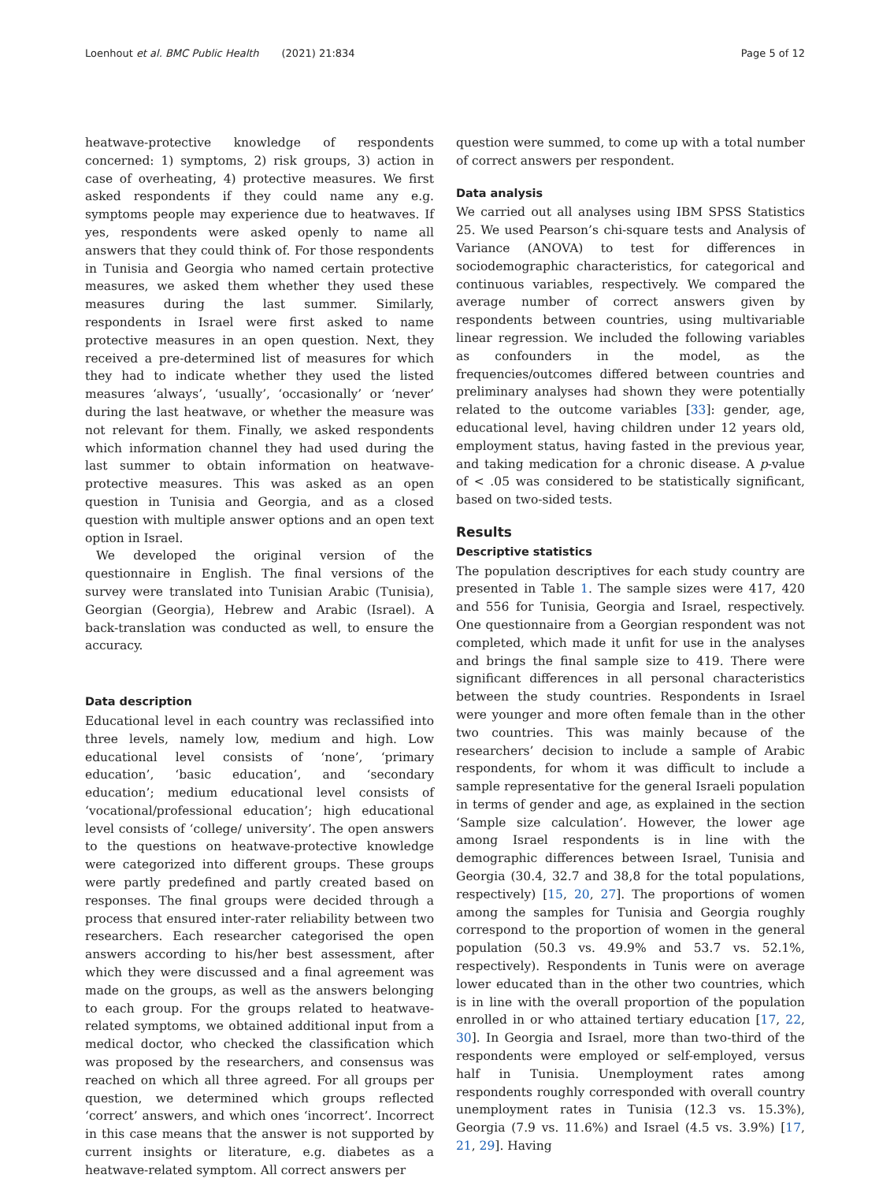Loenhout et al. BMC Public Health (2021) 21:834 Page 5 of 12
heatwave-protective knowledge of respondents concerned: 1) symptoms, 2) risk groups, 3) action in case of overheating, 4) protective measures. We first asked respondents if they could name any e.g. symptoms people may experience due to heatwaves. If yes, respondents were asked openly to name all answers that they could think of. For those respondents in Tunisia and Georgia who named certain protective measures, we asked them whether they used these measures during the last summer. Similarly, respondents in Israel were first asked to name protective measures in an open question. Next, they received a pre-determined list of measures for which they had to indicate whether they used the listed measures ‘always’, ‘usually’, ‘occasionally’ or ‘never’ during the last heatwave, or whether the measure was not relevant for them. Finally, we asked respondents which information channel they had used during the last summer to obtain information on heatwave-protective measures. This was asked as an open question in Tunisia and Georgia, and as a closed question with multiple answer options and an open text option in Israel.
We developed the original version of the questionnaire in English. The final versions of the survey were translated into Tunisian Arabic (Tunisia), Georgian (Georgia), Hebrew and Arabic (Israel). A back-translation was conducted as well, to ensure the accuracy.
Data description
Educational level in each country was reclassified into three levels, namely low, medium and high. Low educational level consists of ‘none’, ‘primary education’, ‘basic education’, and ‘secondary education’; medium educational level consists of ‘vocational/professional education’; high educational level consists of ‘college/ university’. The open answers to the questions on heatwave-protective knowledge were categorized into different groups. These groups were partly predefined and partly created based on responses. The final groups were decided through a process that ensured inter-rater reliability between two researchers. Each researcher categorised the open answers according to his/her best assessment, after which they were discussed and a final agreement was made on the groups, as well as the answers belonging to each group. For the groups related to heatwave-related symptoms, we obtained additional input from a medical doctor, who checked the classification which was proposed by the researchers, and consensus was reached on which all three agreed. For all groups per question, we determined which groups reflected ‘correct’ answers, and which ones ‘incorrect’. Incorrect in this case means that the answer is not supported by current insights or literature, e.g. diabetes as a heatwave-related symptom. All correct answers per
question were summed, to come up with a total number of correct answers per respondent.
Data analysis
We carried out all analyses using IBM SPSS Statistics 25. We used Pearson’s chi-square tests and Analysis of Variance (ANOVA) to test for differences in sociodemographic characteristics, for categorical and continuous variables, respectively. We compared the average number of correct answers given by respondents between countries, using multivariable linear regression. We included the following variables as confounders in the model, as the frequencies/outcomes differed between countries and preliminary analyses had shown they were potentially related to the outcome variables [33]: gender, age, educational level, having children under 12 years old, employment status, having fasted in the previous year, and taking medication for a chronic disease. A p-value of < .05 was considered to be statistically significant, based on two-sided tests.
Results
Descriptive statistics
The population descriptives for each study country are presented in Table 1. The sample sizes were 417, 420 and 556 for Tunisia, Georgia and Israel, respectively. One questionnaire from a Georgian respondent was not completed, which made it unfit for use in the analyses and brings the final sample size to 419. There were significant differences in all personal characteristics between the study countries. Respondents in Israel were younger and more often female than in the other two countries. This was mainly because of the researchers’ decision to include a sample of Arabic respondents, for whom it was difficult to include a sample representative for the general Israeli population in terms of gender and age, as explained in the section ‘Sample size calculation’. However, the lower age among Israel respondents is in line with the demographic differences between Israel, Tunisia and Georgia (30.4, 32.7 and 38,8 for the total populations, respectively) [15, 20, 27]. The proportions of women among the samples for Tunisia and Georgia roughly correspond to the proportion of women in the general population (50.3 vs. 49.9% and 53.7 vs. 52.1%, respectively). Respondents in Tunis were on average lower educated than in the other two countries, which is in line with the overall proportion of the population enrolled in or who attained tertiary education [17, 22, 30]. In Georgia and Israel, more than two-third of the respondents were employed or self-employed, versus half in Tunisia. Unemployment rates among respondents roughly corresponded with overall country unemployment rates in Tunisia (12.3 vs. 15.3%), Georgia (7.9 vs. 11.6%) and Israel (4.5 vs. 3.9%) [17, 21, 29]. Having